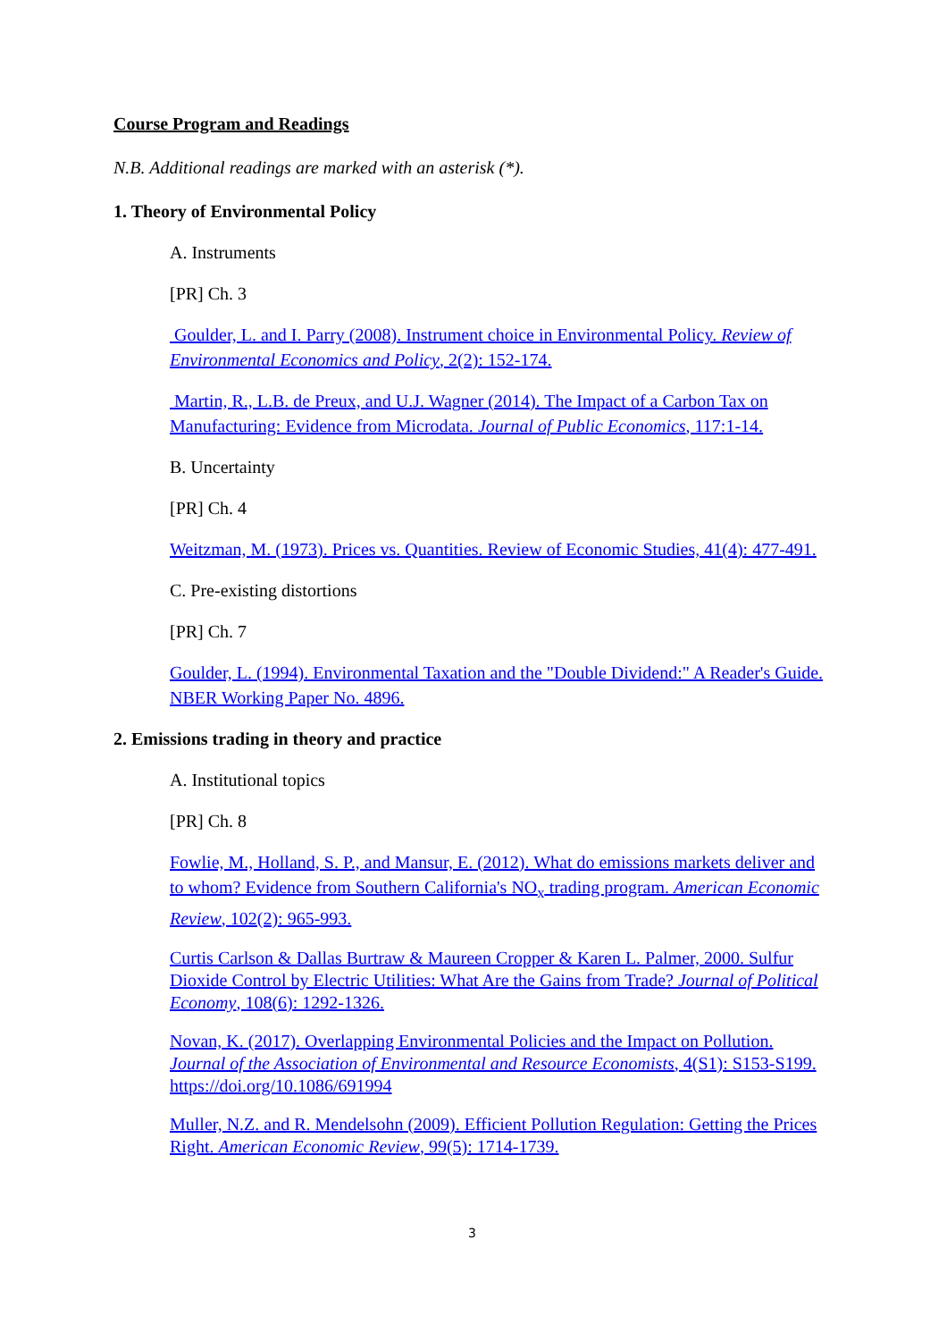Course Program and Readings
N.B. Additional readings are marked with an asterisk (*).
1. Theory of Environmental Policy
A. Instruments
[PR] Ch. 3
Goulder, L. and I. Parry (2008). Instrument choice in Environmental Policy. Review of Environmental Economics and Policy, 2(2): 152-174.
Martin, R., L.B. de Preux, and U.J. Wagner (2014). The Impact of a Carbon Tax on Manufacturing: Evidence from Microdata. Journal of Public Economics, 117:1-14.
B. Uncertainty
[PR] Ch. 4
Weitzman, M. (1973). Prices vs. Quantities. Review of Economic Studies, 41(4): 477-491.
C. Pre-existing distortions
[PR] Ch. 7
Goulder, L. (1994). Environmental Taxation and the "Double Dividend:" A Reader's Guide. NBER Working Paper No. 4896.
2. Emissions trading in theory and practice
A. Institutional topics
[PR] Ch. 8
Fowlie, M., Holland, S. P., and Mansur, E. (2012). What do emissions markets deliver and to whom? Evidence from Southern California's NO<sub>x</sub> trading program. American Economic Review, 102(2): 965-993.
Curtis Carlson & Dallas Burtraw & Maureen Cropper & Karen L. Palmer, 2000. Sulfur Dioxide Control by Electric Utilities: What Are the Gains from Trade? Journal of Political Economy, 108(6): 1292-1326.
Novan, K. (2017). Overlapping Environmental Policies and the Impact on Pollution. Journal of the Association of Environmental and Resource Economists, 4(S1): S153-S199. https://doi.org/10.1086/691994
Muller, N.Z. and R. Mendelsohn (2009). Efficient Pollution Regulation: Getting the Prices Right. American Economic Review, 99(5): 1714-1739.
3